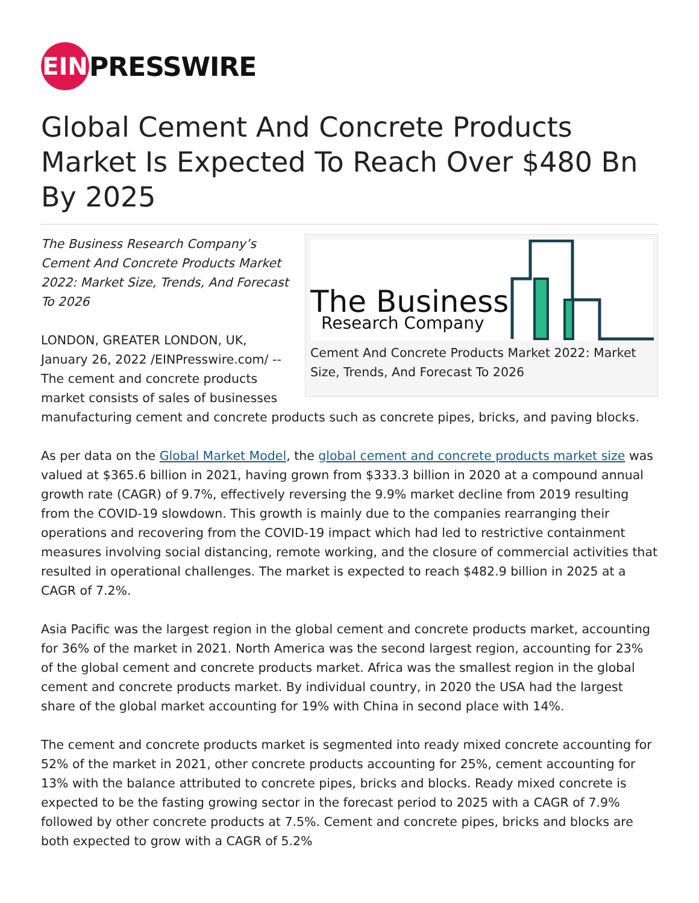EIN
PRESSWIRE
Global Cement And Concrete Products Market Is Expected To Reach Over $480 Bn By 2025
The Business
Research Company
Cement And Concrete Products Market 2022: Market Size, Trends, And Forecast To 2026
The Business Research Company’s Cement And Concrete Products Market 2022: Market Size, Trends, And Forecast To 2026
LONDON, GREATER LONDON, UK, January 26, 2022 /EINPresswire.com/ -- The cement and concrete products market consists of sales of businesses manufacturing cement and concrete products such as concrete pipes, bricks, and paving blocks.
As per data on the Global Market Model, the global cement and concrete products market size was valued at $365.6 billion in 2021, having grown from $333.3 billion in 2020 at a compound annual growth rate (CAGR) of 9.7%, effectively reversing the 9.9% market decline from 2019 resulting from the COVID-19 slowdown. This growth is mainly due to the companies rearranging their operations and recovering from the COVID-19 impact which had led to restrictive containment measures involving social distancing, remote working, and the closure of commercial activities that resulted in operational challenges. The market is expected to reach $482.9 billion in 2025 at a CAGR of 7.2%.
Asia Pacific was the largest region in the global cement and concrete products market, accounting for 36% of the market in 2021. North America was the second largest region, accounting for 23% of the global cement and concrete products market. Africa was the smallest region in the global cement and concrete products market. By individual country, in 2020 the USA had the largest share of the global market accounting for 19% with China in second place with 14%.
The cement and concrete products market is segmented into ready mixed concrete accounting for 52% of the market in 2021, other concrete products accounting for 25%, cement accounting for 13% with the balance attributed to concrete pipes, bricks and blocks. Ready mixed concrete is expected to be the fasting growing sector in the forecast period to 2025 with a CAGR of 7.9% followed by other concrete products at 7.5%. Cement and concrete pipes, bricks and blocks are both expected to grow with a CAGR of 5.2%